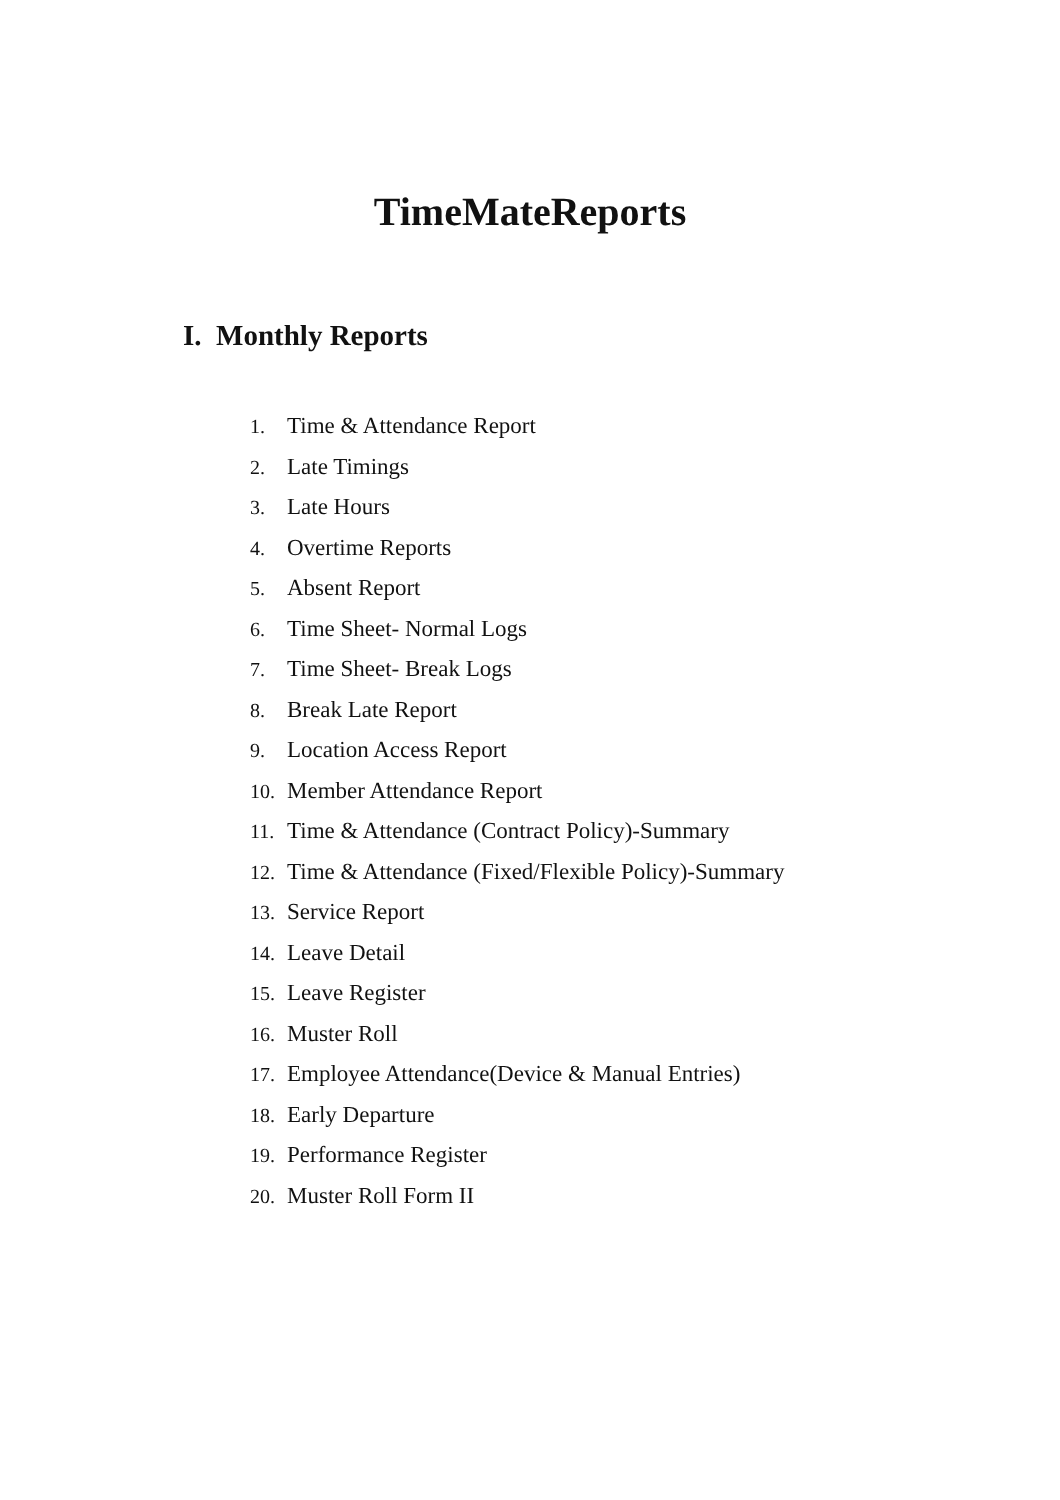TimeMateReports
I. Monthly Reports
1. Time & Attendance Report
2. Late Timings
3. Late Hours
4. Overtime Reports
5. Absent Report
6. Time Sheet- Normal Logs
7. Time Sheet- Break Logs
8. Break Late Report
9. Location Access Report
10. Member Attendance Report
11. Time & Attendance (Contract Policy)-Summary
12. Time & Attendance (Fixed/Flexible Policy)-Summary
13. Service Report
14. Leave Detail
15. Leave Register
16. Muster Roll
17. Employee Attendance(Device & Manual Entries)
18. Early Departure
19. Performance Register
20. Muster Roll Form II